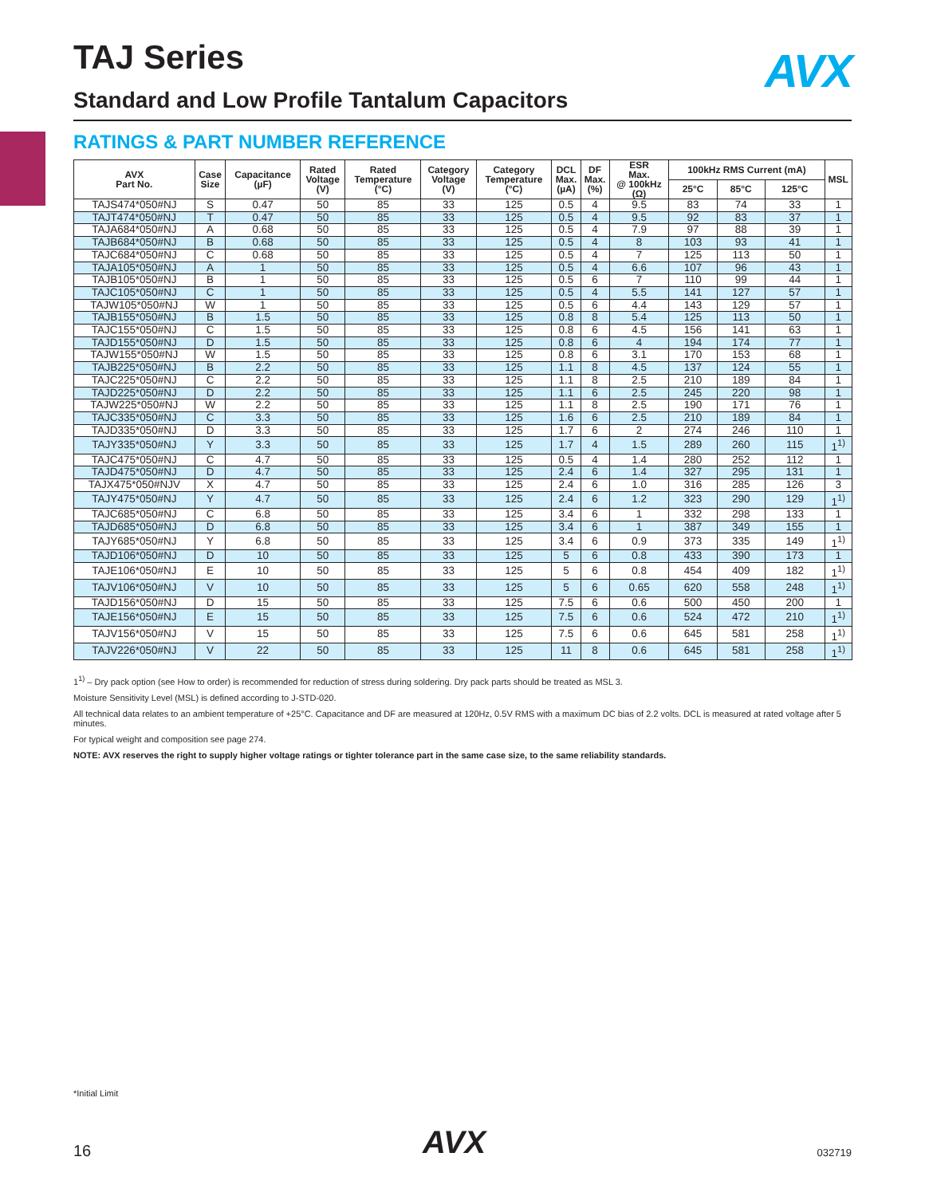AVX
TAJ Series
Standard and Low Profile Tantalum Capacitors
RATINGS & PART NUMBER REFERENCE
| AVX Part No. | Case Size | Capacitance (µF) | Rated Voltage (V) | Rated Temperature (°C) | Category Voltage (V) | Category Temperature (°C) | DCL Max. (µA) | DF Max. (%) | ESR Max. @ 100kHz (Ω) | 100kHz RMS Current (mA) | | | MSL |
| --- | --- | --- | --- | --- | --- | --- | --- | --- | --- | --- | --- | --- | --- |
| | | | | | | | | | | 25°C | 85°C | 125°C | |
| TAJS474*050#NJ | S | 0.47 | 50 | 85 | 33 | 125 | 0.5 | 4 | 9.5 | 83 | 74 | 33 | 1 |
| TAJT474*050#NJ | T | 0.47 | 50 | 85 | 33 | 125 | 0.5 | 4 | 9.5 | 92 | 83 | 37 | 1 |
| TAJA684*050#NJ | A | 0.68 | 50 | 85 | 33 | 125 | 0.5 | 4 | 7.9 | 97 | 88 | 39 | 1 |
| TAJB684*050#NJ | B | 0.68 | 50 | 85 | 33 | 125 | 0.5 | 4 | 8 | 103 | 93 | 41 | 1 |
| TAJC684*050#NJ | C | 0.68 | 50 | 85 | 33 | 125 | 0.5 | 4 | 7 | 125 | 113 | 50 | 1 |
| TAJA105*050#NJ | A | 1 | 50 | 85 | 33 | 125 | 0.5 | 4 | 6.6 | 107 | 96 | 43 | 1 |
| TAJB105*050#NJ | B | 1 | 50 | 85 | 33 | 125 | 0.5 | 6 | 7 | 110 | 99 | 44 | 1 |
| TAJC105*050#NJ | C | 1 | 50 | 85 | 33 | 125 | 0.5 | 4 | 5.5 | 141 | 127 | 57 | 1 |
| TAJW105*050#NJ | W | 1 | 50 | 85 | 33 | 125 | 0.5 | 6 | 4.4 | 143 | 129 | 57 | 1 |
| TAJB155*050#NJ | B | 1.5 | 50 | 85 | 33 | 125 | 0.8 | 8 | 5.4 | 125 | 113 | 50 | 1 |
| TAJC155*050#NJ | C | 1.5 | 50 | 85 | 33 | 125 | 0.8 | 6 | 4.5 | 156 | 141 | 63 | 1 |
| TAJD155*050#NJ | D | 1.5 | 50 | 85 | 33 | 125 | 0.8 | 6 | 4 | 194 | 174 | 77 | 1 |
| TAJW155*050#NJ | W | 1.5 | 50 | 85 | 33 | 125 | 0.8 | 6 | 3.1 | 170 | 153 | 68 | 1 |
| TAJB225*050#NJ | B | 2.2 | 50 | 85 | 33 | 125 | 1.1 | 8 | 4.5 | 137 | 124 | 55 | 1 |
| TAJC225*050#NJ | C | 2.2 | 50 | 85 | 33 | 125 | 1.1 | 8 | 2.5 | 210 | 189 | 84 | 1 |
| TAJD225*050#NJ | D | 2.2 | 50 | 85 | 33 | 125 | 1.1 | 6 | 2.5 | 245 | 220 | 98 | 1 |
| TAJW225*050#NJ | W | 2.2 | 50 | 85 | 33 | 125 | 1.1 | 8 | 2.5 | 190 | 171 | 76 | 1 |
| TAJC335*050#NJ | C | 3.3 | 50 | 85 | 33 | 125 | 1.6 | 6 | 2.5 | 210 | 189 | 84 | 1 |
| TAJD335*050#NJ | D | 3.3 | 50 | 85 | 33 | 125 | 1.7 | 6 | 2 | 274 | 246 | 110 | 1 |
| TAJY335*050#NJ | Y | 3.3 | 50 | 85 | 33 | 125 | 1.7 | 4 | 1.5 | 289 | 260 | 115 | 1<sup>1)</sup> |
| TAJC475*050#NJ | C | 4.7 | 50 | 85 | 33 | 125 | 0.5 | 4 | 1.4 | 280 | 252 | 112 | 1 |
| TAJD475*050#NJ | D | 4.7 | 50 | 85 | 33 | 125 | 2.4 | 6 | 1.4 | 327 | 295 | 131 | 1 |
| TAJX475*050#NJV | X | 4.7 | 50 | 85 | 33 | 125 | 2.4 | 6 | 1.0 | 316 | 285 | 126 | 3 |
| TAJY475*050#NJ | Y | 4.7 | 50 | 85 | 33 | 125 | 2.4 | 6 | 1.2 | 323 | 290 | 129 | 1<sup>1)</sup> |
| TAJC685*050#NJ | C | 6.8 | 50 | 85 | 33 | 125 | 3.4 | 6 | 1 | 332 | 298 | 133 | 1 |
| TAJD685*050#NJ | D | 6.8 | 50 | 85 | 33 | 125 | 3.4 | 6 | 1 | 387 | 349 | 155 | 1 |
| TAJY685*050#NJ | Y | 6.8 | 50 | 85 | 33 | 125 | 3.4 | 6 | 0.9 | 373 | 335 | 149 | 1<sup>1)</sup> |
| TAJD106*050#NJ | D | 10 | 50 | 85 | 33 | 125 | 5 | 6 | 0.8 | 433 | 390 | 173 | 1 |
| TAJE106*050#NJ | E | 10 | 50 | 85 | 33 | 125 | 5 | 6 | 0.8 | 454 | 409 | 182 | 1<sup>1)</sup> |
| TAJV106*050#NJ | V | 10 | 50 | 85 | 33 | 125 | 5 | 6 | 0.65 | 620 | 558 | 248 | 1<sup>1)</sup> |
| TAJD156*050#NJ | D | 15 | 50 | 85 | 33 | 125 | 7.5 | 6 | 0.6 | 500 | 450 | 200 | 1 |
| TAJE156*050#NJ | E | 15 | 50 | 85 | 33 | 125 | 7.5 | 6 | 0.6 | 524 | 472 | 210 | 1<sup>1)</sup> |
| TAJV156*050#NJ | V | 15 | 50 | 85 | 33 | 125 | 7.5 | 6 | 0.6 | 645 | 581 | 258 | 1<sup>1)</sup> |
| TAJV226*050#NJ | V | 22 | 50 | 85 | 33 | 125 | 11 | 8 | 0.6 | 645 | 581 | 258 | 1<sup>1)</sup> |
1<sup>1)</sup> – Dry pack option (see How to order) is recommended for reduction of stress during soldering. Dry pack parts should be treated as MSL 3.
Moisture Sensitivity Level (MSL) is defined according to J-STD-020.
All technical data relates to an ambient temperature of +25°C. Capacitance and DF are measured at 120Hz, 0.5V RMS with a maximum DC bias of 2.2 volts. DCL is measured at rated voltage after 5 minutes.
For typical weight and composition see page 274.
NOTE: AVX reserves the right to supply higher voltage ratings or tighter tolerance part in the same case size, to the same reliability standards.
*Initial Limit
16 AVX 032719